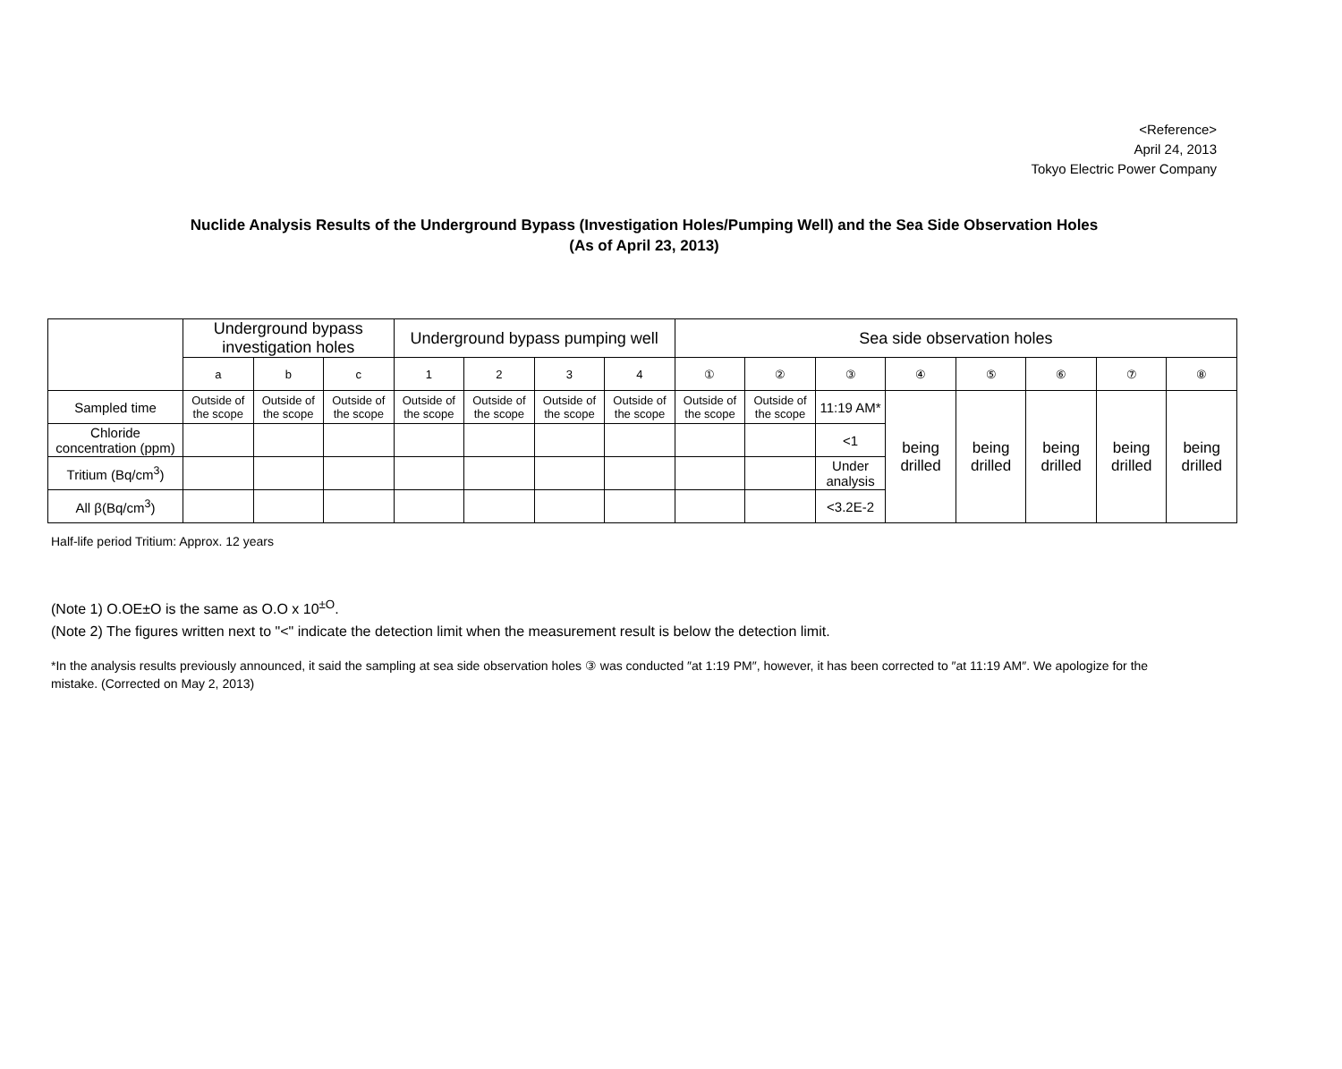<Reference>
April 24, 2013
Tokyo Electric Power Company
Nuclide Analysis Results of the Underground Bypass (Investigation Holes/Pumping Well) and the Sea Side Observation Holes
(As of April 23, 2013)
| | Underground bypass investigation holes | | | Underground bypass pumping well | | | | Sea side observation holes | | | | | | | |
| --- | --- | --- | --- | --- | --- | --- | --- | --- | --- | --- | --- | --- | --- | --- | --- |
| | a | b | c | 1 | 2 | 3 | 4 | ① | ② | ③ | ④ | ⑤ | ⑥ | ⑦ | ⑧ |
| Sampled time | Outside of the scope | Outside of the scope | Outside of the scope | Outside of the scope | Outside of the scope | Outside of the scope | Outside of the scope | Outside of the scope | Outside of the scope | 11:19 AM* | being drilled | being drilled | being drilled | being drilled | being drilled |
| Chloride concentration (ppm) | | | | | | | | | | <1 | | | | | |
| Tritium (Bq/cm<sup>3</sup>) | | | | | | | | | | Under analysis | | | | | |
| All β(Bq/cm<sup>3</sup>) | | | | | | | | | | <3.2E-2 | | | | | |
Half-life period Tritium: Approx. 12 years
(Note 1) O.OE±O is the same as O.O x 10<sup>±O</sup>.
(Note 2) The figures written next to "<" indicate the detection limit when the measurement result is below the detection limit.
*In the analysis results previously announced, it said the sampling at sea side observation holes ③ was conducted ″at 1:19 PM″, however, it has been corrected to ″at 11:19 AM″. We apologize for the mistake. (Corrected on May 2, 2013)